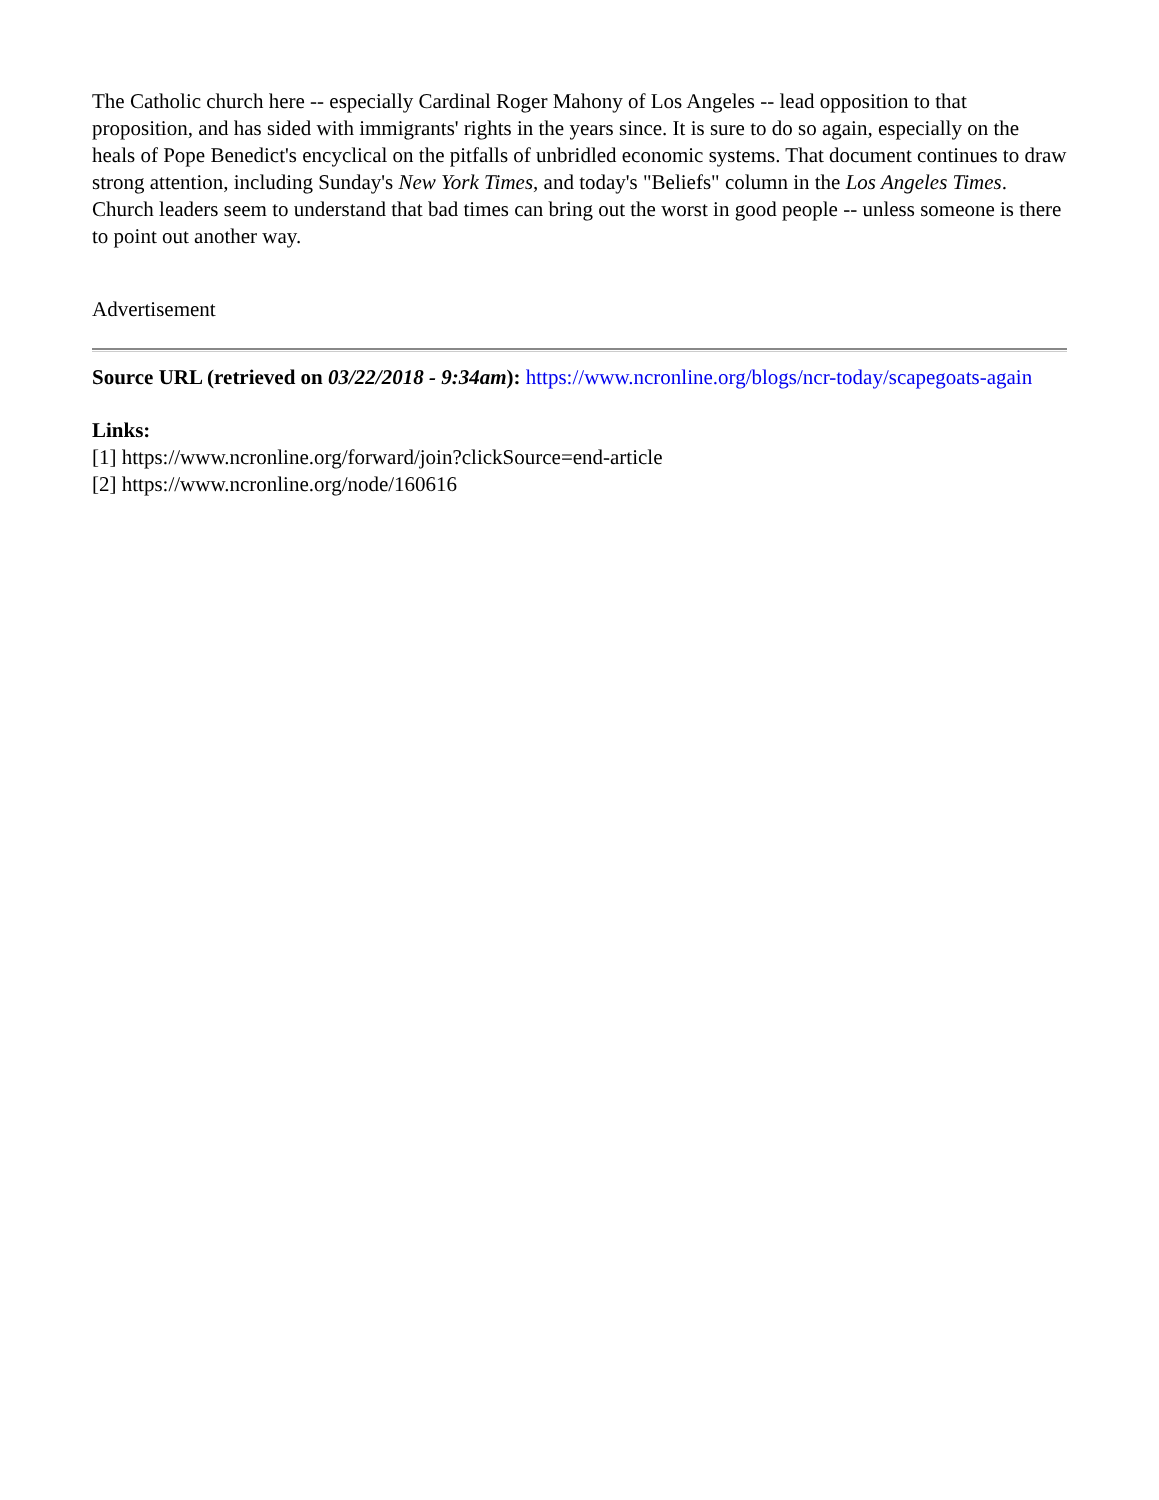The Catholic church here -- especially Cardinal Roger Mahony of Los Angeles -- lead opposition to that proposition, and has sided with immigrants' rights in the years since. It is sure to do so again, especially on the heals of Pope Benedict's encyclical on the pitfalls of unbridled economic systems. That document continues to draw strong attention, including Sunday's New York Times, and today's "Beliefs" column in the Los Angeles Times. Church leaders seem to understand that bad times can bring out the worst in good people -- unless someone is there to point out another way.
Advertisement
Source URL (retrieved on 03/22/2018 - 9:34am): https://www.ncronline.org/blogs/ncr-today/scapegoats-again
Links:
[1] https://www.ncronline.org/forward/join?clickSource=end-article
[2] https://www.ncronline.org/node/160616